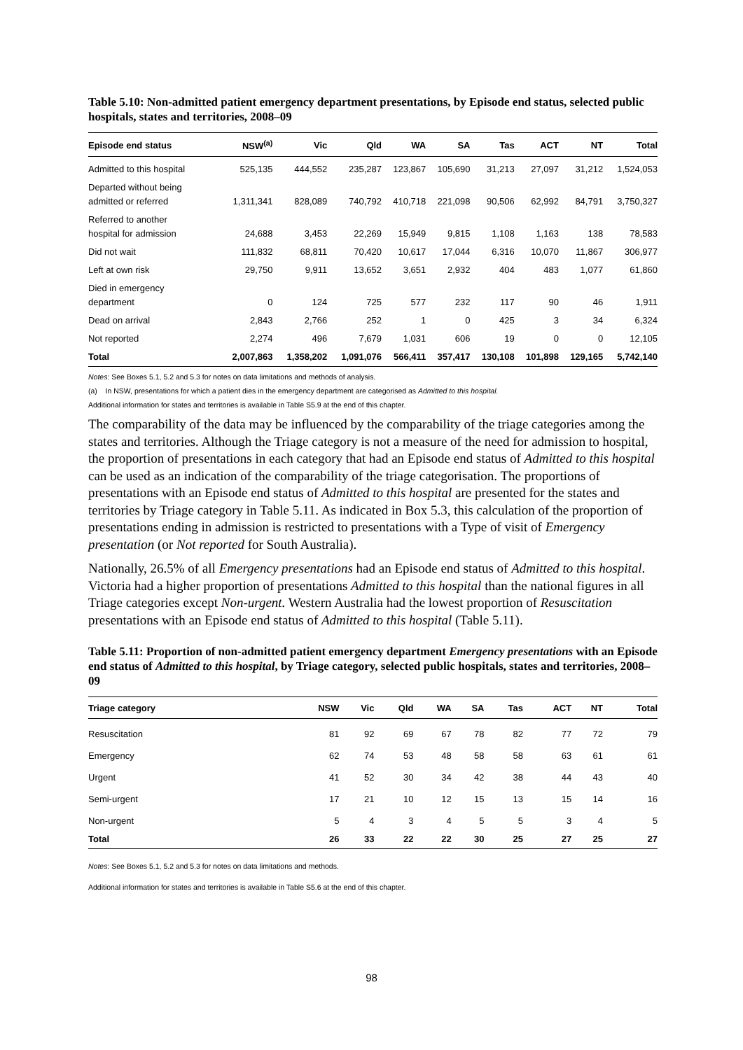Table 5.10: Non-admitted patient emergency department presentations, by Episode end status, selected public hospitals, states and territories, 2008–09
| Episode end status | NSW<sup>(a)</sup> | Vic | Qld | WA | SA | Tas | ACT | NT | Total |
| --- | --- | --- | --- | --- | --- | --- | --- | --- | --- |
| Admitted to this hospital | 525,135 | 444,552 | 235,287 | 123,867 | 105,690 | 31,213 | 27,097 | 31,212 | 1,524,053 |
| Departed without being admitted or referred | 1,311,341 | 828,089 | 740,792 | 410,718 | 221,098 | 90,506 | 62,992 | 84,791 | 3,750,327 |
| Referred to another hospital for admission | 24,688 | 3,453 | 22,269 | 15,949 | 9,815 | 1,108 | 1,163 | 138 | 78,583 |
| Did not wait | 111,832 | 68,811 | 70,420 | 10,617 | 17,044 | 6,316 | 10,070 | 11,867 | 306,977 |
| Left at own risk | 29,750 | 9,911 | 13,652 | 3,651 | 2,932 | 404 | 483 | 1,077 | 61,860 |
| Died in emergency department | 0 | 124 | 725 | 577 | 232 | 117 | 90 | 46 | 1,911 |
| Dead on arrival | 2,843 | 2,766 | 252 | 1 | 0 | 425 | 3 | 34 | 6,324 |
| Not reported | 2,274 | 496 | 7,679 | 1,031 | 606 | 19 | 0 | 0 | 12,105 |
| Total | 2,007,863 | 1,358,202 | 1,091,076 | 566,411 | 357,417 | 130,108 | 101,898 | 129,165 | 5,742,140 |
Notes: See Boxes 5.1, 5.2 and 5.3 for notes on data limitations and methods of analysis.
(a) In NSW, presentations for which a patient dies in the emergency department are categorised as Admitted to this hospital.
Additional information for states and territories is available in Table S5.9 at the end of this chapter.
The comparability of the data may be influenced by the comparability of the triage categories among the states and territories. Although the Triage category is not a measure of the need for admission to hospital, the proportion of presentations in each category that had an Episode end status of Admitted to this hospital can be used as an indication of the comparability of the triage categorisation. The proportions of presentations with an Episode end status of Admitted to this hospital are presented for the states and territories by Triage category in Table 5.11. As indicated in Box 5.3, this calculation of the proportion of presentations ending in admission is restricted to presentations with a Type of visit of Emergency presentation (or Not reported for South Australia).
Nationally, 26.5% of all Emergency presentations had an Episode end status of Admitted to this hospital. Victoria had a higher proportion of presentations Admitted to this hospital than the national figures in all Triage categories except Non-urgent. Western Australia had the lowest proportion of Resuscitation presentations with an Episode end status of Admitted to this hospital (Table 5.11).
Table 5.11: Proportion of non-admitted patient emergency department Emergency presentations with an Episode end status of Admitted to this hospital, by Triage category, selected public hospitals, states and territories, 2008–09
| Triage category | NSW | Vic | Qld | WA | SA | Tas | ACT | NT | Total |
| --- | --- | --- | --- | --- | --- | --- | --- | --- | --- |
| Resuscitation | 81 | 92 | 69 | 67 | 78 | 82 | 77 | 72 | 79 |
| Emergency | 62 | 74 | 53 | 48 | 58 | 58 | 63 | 61 | 61 |
| Urgent | 41 | 52 | 30 | 34 | 42 | 38 | 44 | 43 | 40 |
| Semi-urgent | 17 | 21 | 10 | 12 | 15 | 13 | 15 | 14 | 16 |
| Non-urgent | 5 | 4 | 3 | 4 | 5 | 5 | 3 | 4 | 5 |
| Total | 26 | 33 | 22 | 22 | 30 | 25 | 27 | 25 | 27 |
Notes: See Boxes 5.1, 5.2 and 5.3 for notes on data limitations and methods.
Additional information for states and territories is available in Table S5.6 at the end of this chapter.
98